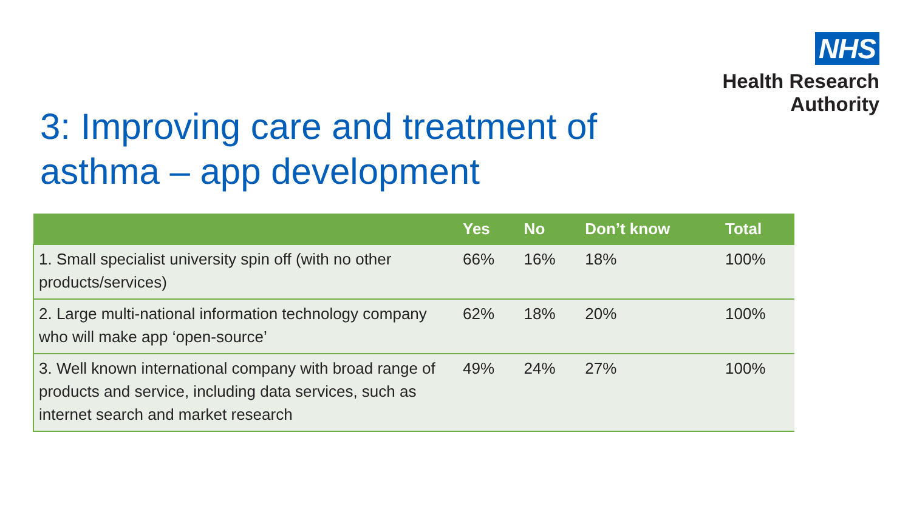NHS
Health Research
Authority
3: Improving care and treatment of
asthma – app development
| | Yes | No | Don’t know | Total |
| --- | --- | --- | --- | --- |
| 1. Small specialist university spin off (with no other products/services) | 66% | 16% | 18% | 100% |
| 2. Large multi-national information technology company who will make app ‘open-source’ | 62% | 18% | 20% | 100% |
| 3. Well known international company with broad range of products and service, including data services, such as internet search and market research | 49% | 24% | 27% | 100% |